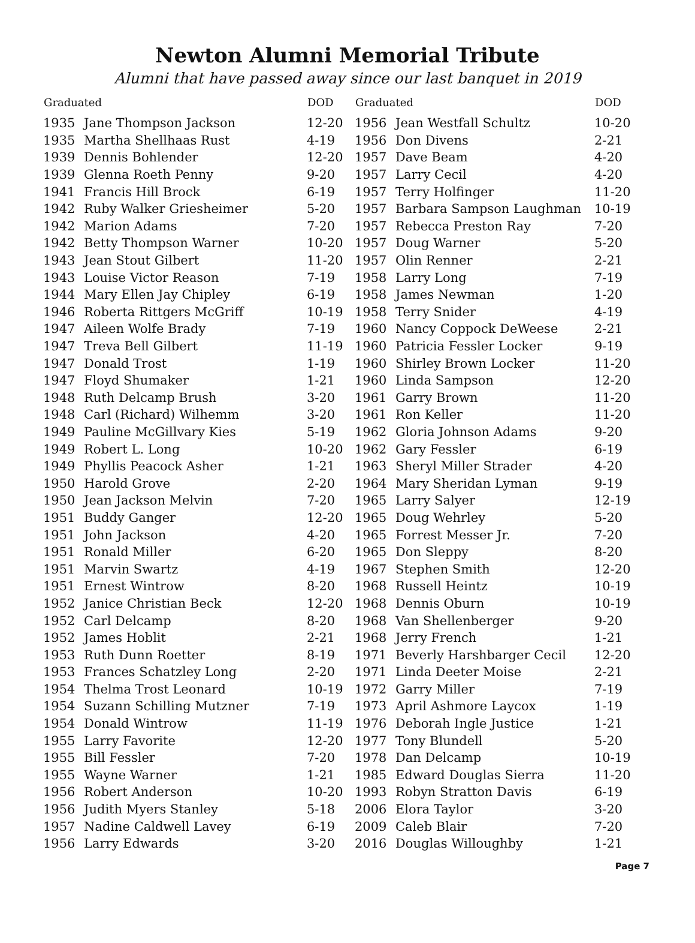Newton Alumni Memorial Tribute
Alumni that have passed away since our last banquet in 2019
| Graduated | | DOD |
| --- | --- | --- |
| 1935 | Jane Thompson Jackson | 12-20 |
| 1935 | Martha Shellhaas Rust | 4-19 |
| 1939 | Dennis Bohlender | 12-20 |
| 1939 | Glenna Roeth Penny | 9-20 |
| 1941 | Francis Hill Brock | 6-19 |
| 1942 | Ruby Walker Griesheimer | 5-20 |
| 1942 | Marion Adams | 7-20 |
| 1942 | Betty Thompson Warner | 10-20 |
| 1943 | Jean Stout Gilbert | 11-20 |
| 1943 | Louise Victor Reason | 7-19 |
| 1944 | Mary Ellen Jay Chipley | 6-19 |
| 1946 | Roberta Rittgers McGriff | 10-19 |
| 1947 | Aileen Wolfe Brady | 7-19 |
| 1947 | Treva Bell Gilbert | 11-19 |
| 1947 | Donald Trost | 1-19 |
| 1947 | Floyd Shumaker | 1-21 |
| 1948 | Ruth Delcamp Brush | 3-20 |
| 1948 | Carl (Richard) Wilhemm | 3-20 |
| 1949 | Pauline McGillvary Kies | 5-19 |
| 1949 | Robert L. Long | 10-20 |
| 1949 | Phyllis Peacock Asher | 1-21 |
| 1950 | Harold Grove | 2-20 |
| 1950 | Jean Jackson Melvin | 7-20 |
| 1951 | Buddy Ganger | 12-20 |
| 1951 | John Jackson | 4-20 |
| 1951 | Ronald Miller | 6-20 |
| 1951 | Marvin Swartz | 4-19 |
| 1951 | Ernest Wintrow | 8-20 |
| 1952 | Janice Christian Beck | 12-20 |
| 1952 | Carl Delcamp | 8-20 |
| 1952 | James Hoblit | 2-21 |
| 1953 | Ruth Dunn Roetter | 8-19 |
| 1953 | Frances Schatzley Long | 2-20 |
| 1954 | Thelma Trost Leonard | 10-19 |
| 1954 | Suzann Schilling Mutzner | 7-19 |
| 1954 | Donald Wintrow | 11-19 |
| 1955 | Larry Favorite | 12-20 |
| 1955 | Bill Fessler | 7-20 |
| 1955 | Wayne Warner | 1-21 |
| 1956 | Robert Anderson | 10-20 |
| 1956 | Judith Myers Stanley | 5-18 |
| 1957 | Nadine Caldwell Lavey | 6-19 |
| 1956 | Larry Edwards | 3-20 |
| Graduated | | DOD |
| --- | --- | --- |
| 1956 | Jean Westfall Schultz | 10-20 |
| 1956 | Don Divens | 2-21 |
| 1957 | Dave Beam | 4-20 |
| 1957 | Larry Cecil | 4-20 |
| 1957 | Terry Holfinger | 11-20 |
| 1957 | Barbara Sampson Laughman | 10-19 |
| 1957 | Rebecca Preston Ray | 7-20 |
| 1957 | Doug Warner | 5-20 |
| 1957 | Olin Renner | 2-21 |
| 1958 | Larry Long | 7-19 |
| 1958 | James Newman | 1-20 |
| 1958 | Terry Snider | 4-19 |
| 1960 | Nancy Coppock DeWeese | 2-21 |
| 1960 | Patricia Fessler Locker | 9-19 |
| 1960 | Shirley Brown Locker | 11-20 |
| 1960 | Linda Sampson | 12-20 |
| 1961 | Garry Brown | 11-20 |
| 1961 | Ron Keller | 11-20 |
| 1962 | Gloria Johnson Adams | 9-20 |
| 1962 | Gary Fessler | 6-19 |
| 1963 | Sheryl Miller Strader | 4-20 |
| 1964 | Mary Sheridan Lyman | 9-19 |
| 1965 | Larry Salyer | 12-19 |
| 1965 | Doug Wehrley | 5-20 |
| 1965 | Forrest Messer Jr. | 7-20 |
| 1965 | Don Sleppy | 8-20 |
| 1967 | Stephen Smith | 12-20 |
| 1968 | Russell Heintz | 10-19 |
| 1968 | Dennis Oburn | 10-19 |
| 1968 | Van Shellenberger | 9-20 |
| 1968 | Jerry French | 1-21 |
| 1971 | Beverly Harshbarger Cecil | 12-20 |
| 1971 | Linda Deeter Moise | 2-21 |
| 1972 | Garry Miller | 7-19 |
| 1973 | April Ashmore Laycox | 1-19 |
| 1976 | Deborah Ingle Justice | 1-21 |
| 1977 | Tony Blundell | 5-20 |
| 1978 | Dan Delcamp | 10-19 |
| 1985 | Edward Douglas Sierra | 11-20 |
| 1993 | Robyn Stratton Davis | 6-19 |
| 2006 | Elora Taylor | 3-20 |
| 2009 | Caleb Blair | 7-20 |
| 2016 | Douglas Willoughby | 1-21 |
Page 7